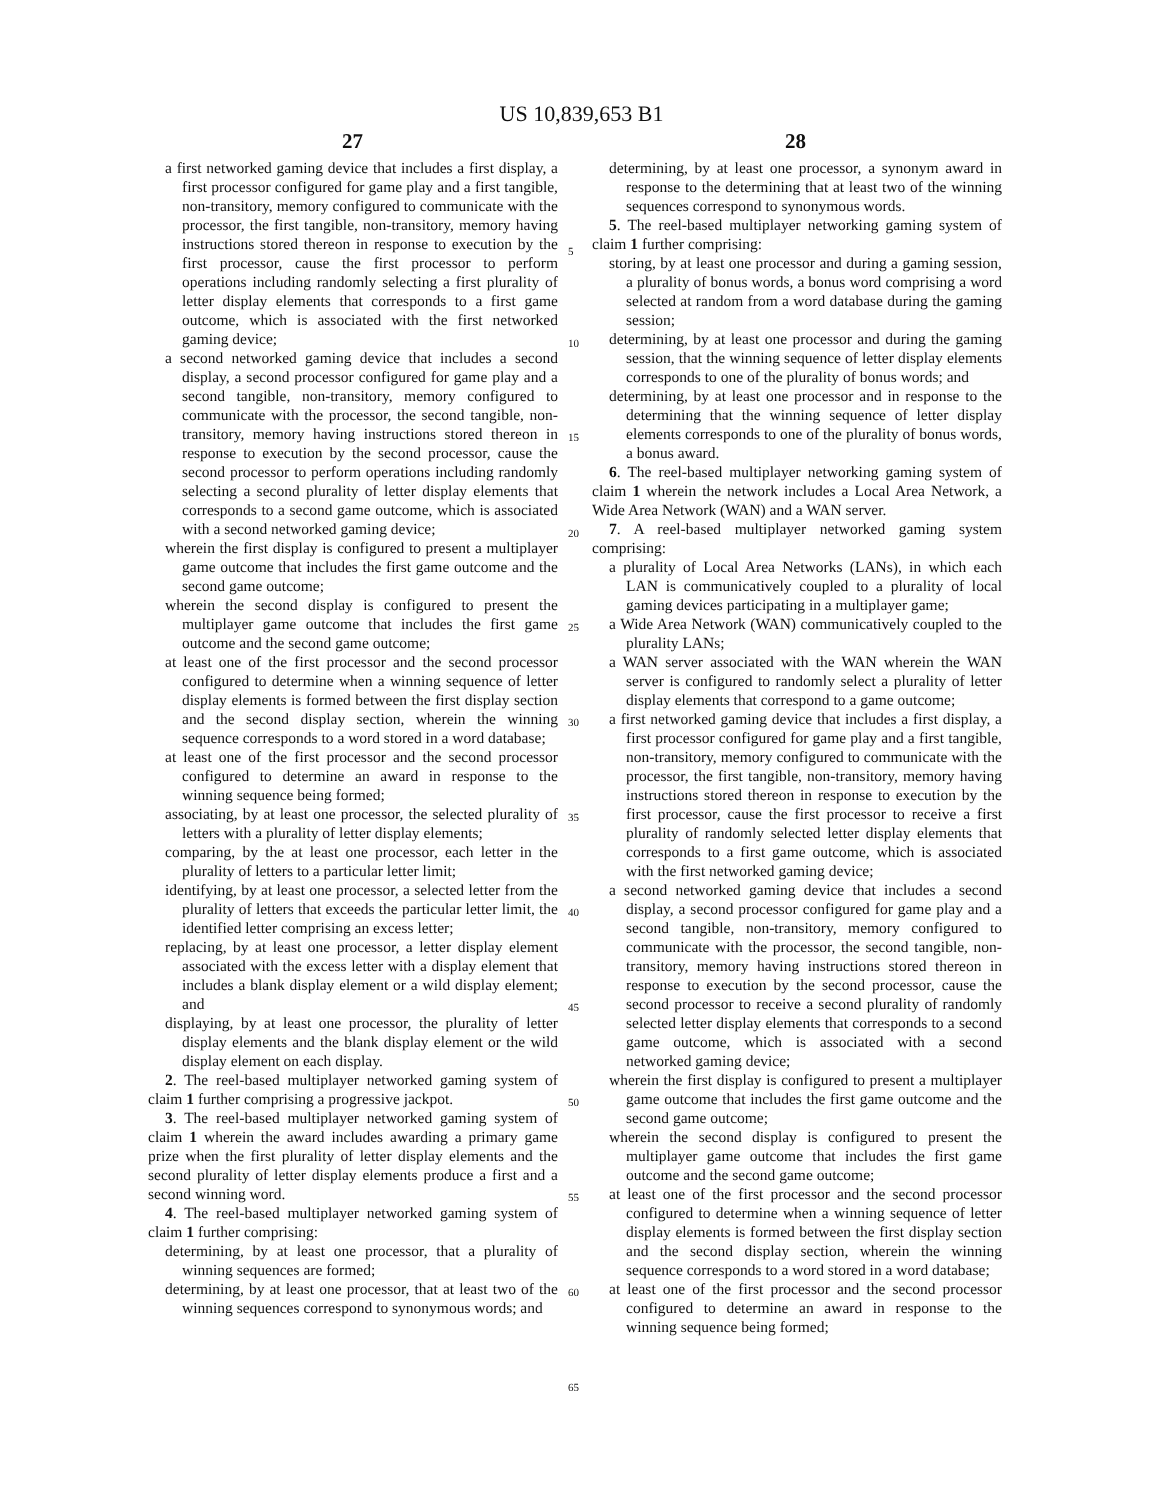US 10,839,653 B1
27 28
a first networked gaming device that includes a first display, a first processor configured for game play and a first tangible, non-transitory, memory configured to communicate with the processor, the first tangible, non-transitory, memory having instructions stored thereon in response to execution by the first processor, cause the first processor to perform operations including randomly selecting a first plurality of letter display elements that corresponds to a first game outcome, which is associated with the first networked gaming device;
a second networked gaming device that includes a second display, a second processor configured for game play and a second tangible, non-transitory, memory configured to communicate with the processor, the second tangible, non-transitory, memory having instructions stored thereon in response to execution by the second processor, cause the second processor to perform operations including randomly selecting a second plurality of letter display elements that corresponds to a second game outcome, which is associated with a second networked gaming device;
wherein the first display is configured to present a multiplayer game outcome that includes the first game outcome and the second game outcome;
wherein the second display is configured to present the multiplayer game outcome that includes the first game outcome and the second game outcome;
at least one of the first processor and the second processor configured to determine when a winning sequence of letter display elements is formed between the first display section and the second display section, wherein the winning sequence corresponds to a word stored in a word database;
at least one of the first processor and the second processor configured to determine an award in response to the winning sequence being formed;
associating, by at least one processor, the selected plurality of letters with a plurality of letter display elements;
comparing, by the at least one processor, each letter in the plurality of letters to a particular letter limit;
identifying, by at least one processor, a selected letter from the plurality of letters that exceeds the particular letter limit, the identified letter comprising an excess letter;
replacing, by at least one processor, a letter display element associated with the excess letter with a display element that includes a blank display element or a wild display element; and
displaying, by at least one processor, the plurality of letter display elements and the blank display element or the wild display element on each display.
2. The reel-based multiplayer networked gaming system of claim 1 further comprising a progressive jackpot.
3. The reel-based multiplayer networked gaming system of claim 1 wherein the award includes awarding a primary game prize when the first plurality of letter display elements and the second plurality of letter display elements produce a first and a second winning word.
4. The reel-based multiplayer networked gaming system of claim 1 further comprising:
determining, by at least one processor, that a plurality of winning sequences are formed;
determining, by at least one processor, that at least two of the winning sequences correspond to synonymous words; and
5
10
15
20
25
30
35
40
45
50
55
60
65
determining, by at least one processor, a synonym award in response to the determining that at least two of the winning sequences correspond to synonymous words.
5. The reel-based multiplayer networking gaming system of claim 1 further comprising:
storing, by at least one processor and during a gaming session, a plurality of bonus words, a bonus word comprising a word selected at random from a word database during the gaming session;
determining, by at least one processor and during the gaming session, that the winning sequence of letter display elements corresponds to one of the plurality of bonus words; and
determining, by at least one processor and in response to the determining that the winning sequence of letter display elements corresponds to one of the plurality of bonus words, a bonus award.
6. The reel-based multiplayer networking gaming system of claim 1 wherein the network includes a Local Area Network, a Wide Area Network (WAN) and a WAN server.
7. A reel-based multiplayer networked gaming system comprising:
a plurality of Local Area Networks (LANs), in which each LAN is communicatively coupled to a plurality of local gaming devices participating in a multiplayer game;
a Wide Area Network (WAN) communicatively coupled to the plurality LANs;
a WAN server associated with the WAN wherein the WAN server is configured to randomly select a plurality of letter display elements that correspond to a game outcome;
a first networked gaming device that includes a first display, a first processor configured for game play and a first tangible, non-transitory, memory configured to communicate with the processor, the first tangible, non-transitory, memory having instructions stored thereon in response to execution by the first processor, cause the first processor to receive a first plurality of randomly selected letter display elements that corresponds to a first game outcome, which is associated with the first networked gaming device;
a second networked gaming device that includes a second display, a second processor configured for game play and a second tangible, non-transitory, memory configured to communicate with the processor, the second tangible, non-transitory, memory having instructions stored thereon in response to execution by the second processor, cause the second processor to receive a second plurality of randomly selected letter display elements that corresponds to a second game outcome, which is associated with a second networked gaming device;
wherein the first display is configured to present a multiplayer game outcome that includes the first game outcome and the second game outcome;
wherein the second display is configured to present the multiplayer game outcome that includes the first game outcome and the second game outcome;
at least one of the first processor and the second processor configured to determine when a winning sequence of letter display elements is formed between the first display section and the second display section, wherein the winning sequence corresponds to a word stored in a word database;
at least one of the first processor and the second processor configured to determine an award in response to the winning sequence being formed;